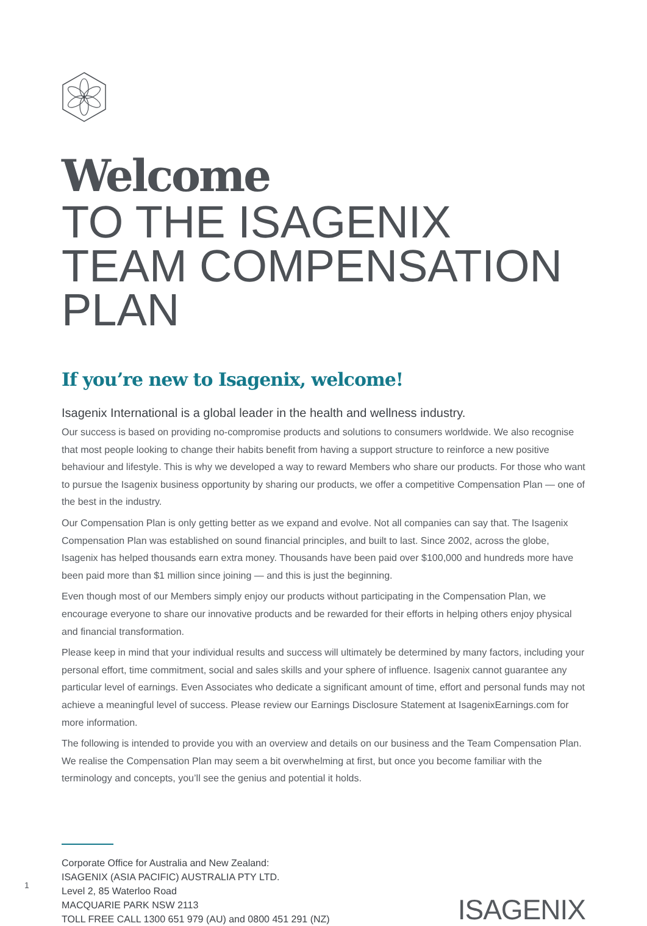Welcome
TO THE ISAGENIX TEAM COMPENSATION PLAN
If you’re new to Isagenix, welcome!
Isagenix International is a global leader in the health and wellness industry.
Our success is based on providing no-compromise products and solutions to consumers worldwide. We also recognise that most people looking to change their habits benefit from having a support structure to reinforce a new positive behaviour and lifestyle. This is why we developed a way to reward Members who share our products. For those who want to pursue the Isagenix business opportunity by sharing our products, we offer a competitive Compensation Plan — one of the best in the industry.
Our Compensation Plan is only getting better as we expand and evolve. Not all companies can say that. The Isagenix Compensation Plan was established on sound financial principles, and built to last. Since 2002, across the globe, Isagenix has helped thousands earn extra money. Thousands have been paid over $100,000 and hundreds more have been paid more than $1 million since joining — and this is just the beginning.
Even though most of our Members simply enjoy our products without participating in the Compensation Plan, we encourage everyone to share our innovative products and be rewarded for their efforts in helping others enjoy physical and financial transformation.
Please keep in mind that your individual results and success will ultimately be determined by many factors, including your personal effort, time commitment, social and sales skills and your sphere of influence. Isagenix cannot guarantee any particular level of earnings. Even Associates who dedicate a significant amount of time, effort and personal funds may not achieve a meaningful level of success. Please review our Earnings Disclosure Statement at IsagenixEarnings.com for more information.
The following is intended to provide you with an overview and details on our business and the Team Compensation Plan. We realise the Compensation Plan may seem a bit overwhelming at first, but once you become familiar with the terminology and concepts, you’ll see the genius and potential it holds.
Corporate Office for Australia and New Zealand:
ISAGENIX (ASIA PACIFIC) AUSTRALIA PTY LTD.
Level 2, 85 Waterloo Road
MACQUARIE PARK NSW 2113
TOLL FREE CALL 1300 651 979 (AU) and 0800 451 291 (NZ)
ISAGENIX
1